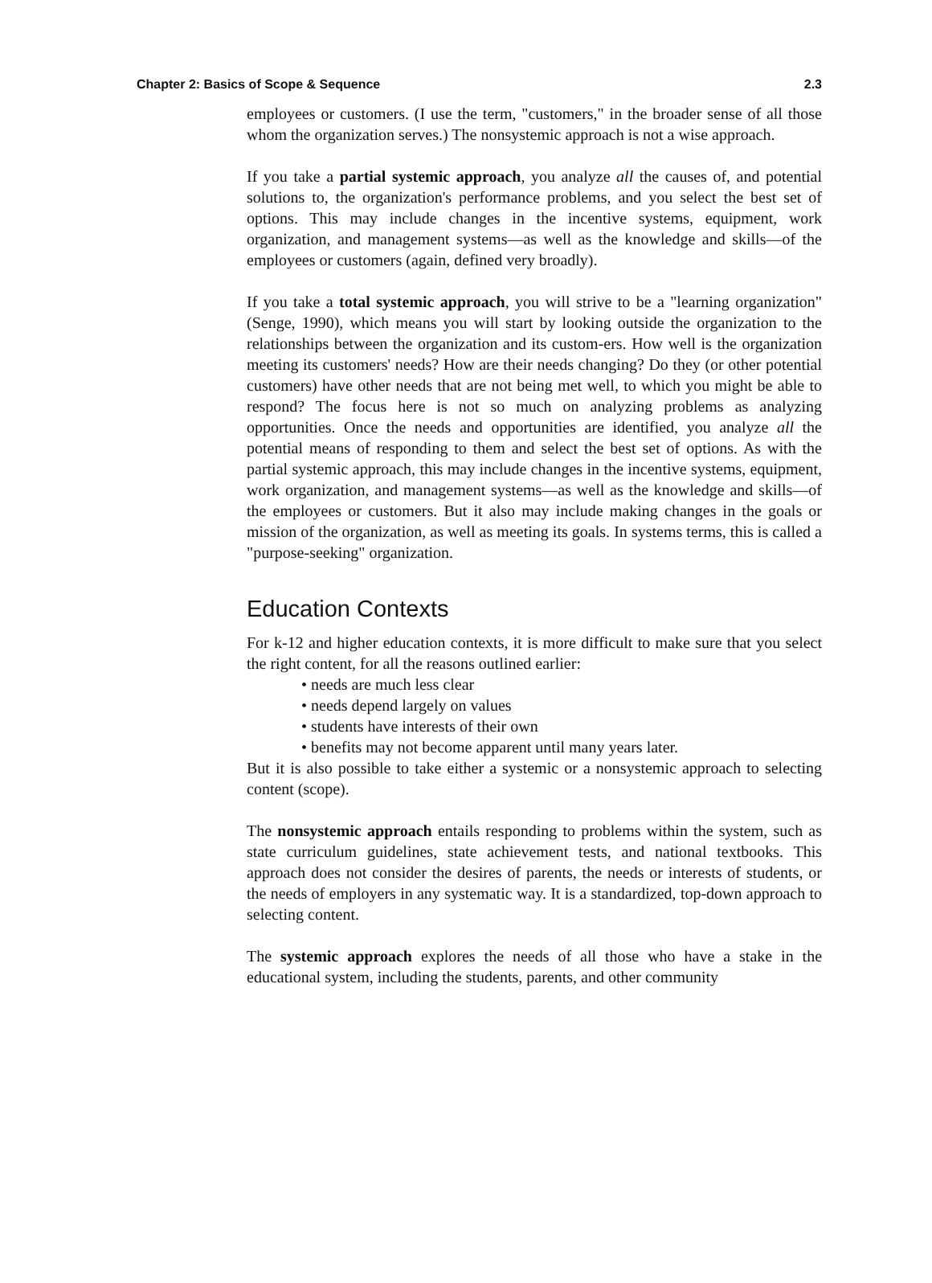Chapter 2: Basics of Scope & Sequence 2.3
employees or customers. (I use the term, "customers," in the broader sense of all those whom the organization serves.) The nonsystemic approach is not a wise approach.
If you take a partial systemic approach, you analyze all the causes of, and potential solutions to, the organization's performance problems, and you select the best set of options. This may include changes in the incentive systems, equipment, work organization, and management systems—as well as the knowledge and skills—of the employees or customers (again, defined very broadly).
If you take a total systemic approach, you will strive to be a "learning organization" (Senge, 1990), which means you will start by looking outside the organization to the relationships between the organization and its custom-ers. How well is the organization meeting its customers' needs? How are their needs changing? Do they (or other potential customers) have other needs that are not being met well, to which you might be able to respond? The focus here is not so much on analyzing problems as analyzing opportunities. Once the needs and opportunities are identified, you analyze all the potential means of responding to them and select the best set of options. As with the partial systemic approach, this may include changes in the incentive systems, equipment, work organization, and management systems—as well as the knowledge and skills—of the employees or customers. But it also may include making changes in the goals or mission of the organization, as well as meeting its goals. In systems terms, this is called a "purpose-seeking" organization.
Education Contexts
For k-12 and higher education contexts, it is more difficult to make sure that you select the right content, for all the reasons outlined earlier:
• needs are much less clear
• needs depend largely on values
• students have interests of their own
• benefits may not become apparent until many years later.
But it is also possible to take either a systemic or a nonsystemic approach to selecting content (scope).
The nonsystemic approach entails responding to problems within the system, such as state curriculum guidelines, state achievement tests, and national textbooks. This approach does not consider the desires of parents, the needs or interests of students, or the needs of employers in any systematic way. It is a standardized, top-down approach to selecting content.
The systemic approach explores the needs of all those who have a stake in the educational system, including the students, parents, and other community